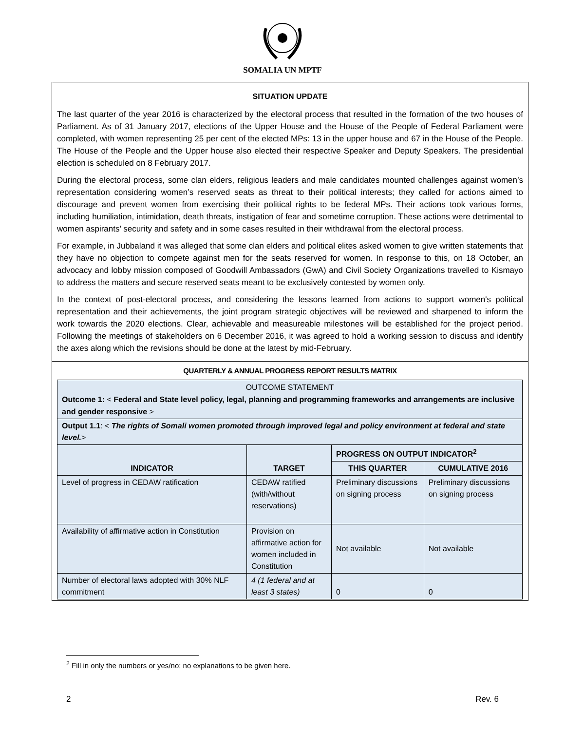SOMALIA UN MPTF
SITUATION UPDATE
The last quarter of the year 2016 is characterized by the electoral process that resulted in the formation of the two houses of Parliament. As of 31 January 2017, elections of the Upper House and the House of the People of Federal Parliament were completed, with women representing 25 per cent of the elected MPs: 13 in the upper house and 67 in the House of the People. The House of the People and the Upper house also elected their respective Speaker and Deputy Speakers. The presidential election is scheduled on 8 February 2017.
During the electoral process, some clan elders, religious leaders and male candidates mounted challenges against women’s representation considering women’s reserved seats as threat to their political interests; they called for actions aimed to discourage and prevent women from exercising their political rights to be federal MPs. Their actions took various forms, including humiliation, intimidation, death threats, instigation of fear and sometime corruption. These actions were detrimental to women aspirants’ security and safety and in some cases resulted in their withdrawal from the electoral process.
For example, in Jubbaland it was alleged that some clan elders and political elites asked women to give written statements that they have no objection to compete against men for the seats reserved for women. In response to this, on 18 October, an advocacy and lobby mission composed of Goodwill Ambassadors (GwA) and Civil Society Organizations travelled to Kismayo to address the matters and secure reserved seats meant to be exclusively contested by women only.
In the context of post-electoral process, and considering the lessons learned from actions to support women's political representation and their achievements, the joint program strategic objectives will be reviewed and sharpened to inform the work towards the 2020 elections. Clear, achievable and measureable milestones will be established for the project period. Following the meetings of stakeholders on 6 December 2016, it was agreed to hold a working session to discuss and identify the axes along which the revisions should be done at the latest by mid-February.
QUARTERLY & ANNUAL PROGRESS REPORT RESULTS MATRIX
| OUTCOME STATEMENT Outcome 1: < Federal and State level policy, legal, planning and programming frameworks and arrangements are inclusive and gender responsive > | | | |
| Output 1.1 : < The rights of Somali women promoted through improved legal and policy environment at federal and state level. > | | | |
| INDICATOR | TARGET | PROGRESS ON OUTPUT INDICATOR<sup>2</sup> | |
| | | THIS QUARTER | CUMULATIVE 2016 |
| Level of progress in CEDAW ratification | CEDAW ratified (with/without reservations) | Preliminary discussions on signing process | Preliminary discussions on signing process |
| Availability of affirmative action in Constitution | Provision on affirmative action for women included in Constitution | Not available | Not available |
| Number of electoral laws adopted with 30% NLF commitment | 4 (1 federal and at least 3 states) | 0 | 0 |
<sup>2</sup> Fill in only the numbers or yes/no; no explanations to be given here.
2 Rev. 6